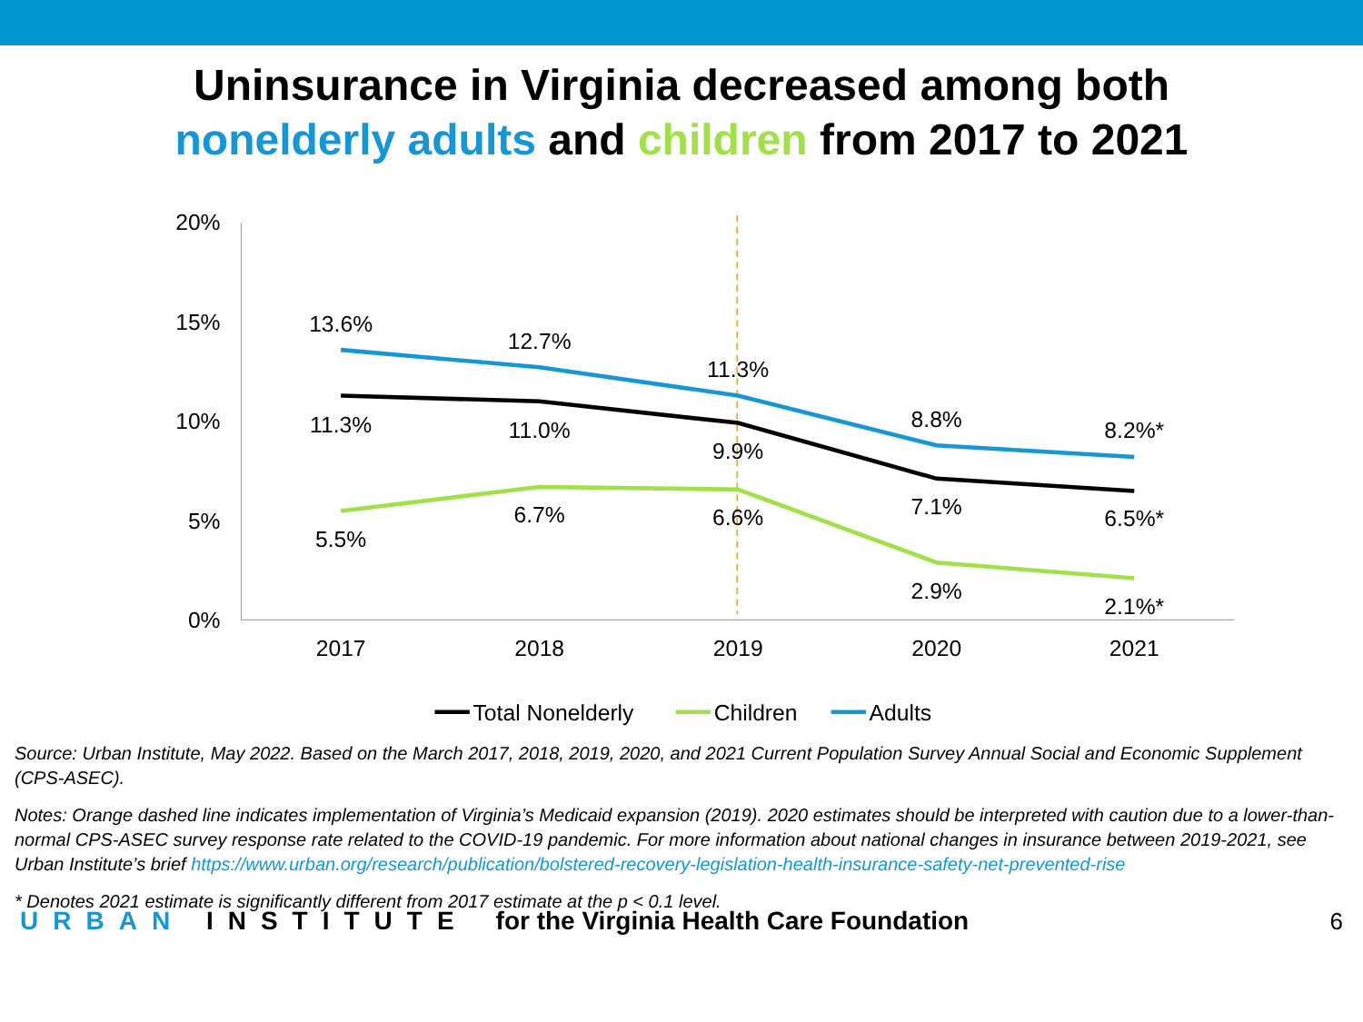Uninsurance in Virginia decreased among both
nonelderly adults and children from 2017 to 2021
20%
15%
10%
5%
0%
2017
2018
2019
2020
2021
13.6%
12.7%
11.3%
8.8%
8.2%*
11.3%
11.0%
9.9%
7.1%
6.5%*
5.5%
6.7%
6.6%
2.9%
2.1%*
Total Nonelderly
Children
Adults
Source: Urban Institute, May 2022. Based on the March 2017, 2018, 2019, 2020, and 2021 Current Population Survey Annual Social and Economic Supplement (CPS-ASEC).
Notes: Orange dashed line indicates implementation of Virginia’s Medicaid expansion (2019). 2020 estimates should be interpreted with caution due to a lower-than-normal CPS-ASEC survey response rate related to the COVID-19 pandemic. For more information about national changes in insurance between 2019-2021, see Urban Institute’s brief https://www.urban.org/research/publication/bolstered-recovery-legislation-health-insurance-safety-net-prevented-rise
* Denotes 2021 estimate is significantly different from 2017 estimate at the p < 0.1 level.
URBAN INSTITUTE for the Virginia Health Care Foundation 6